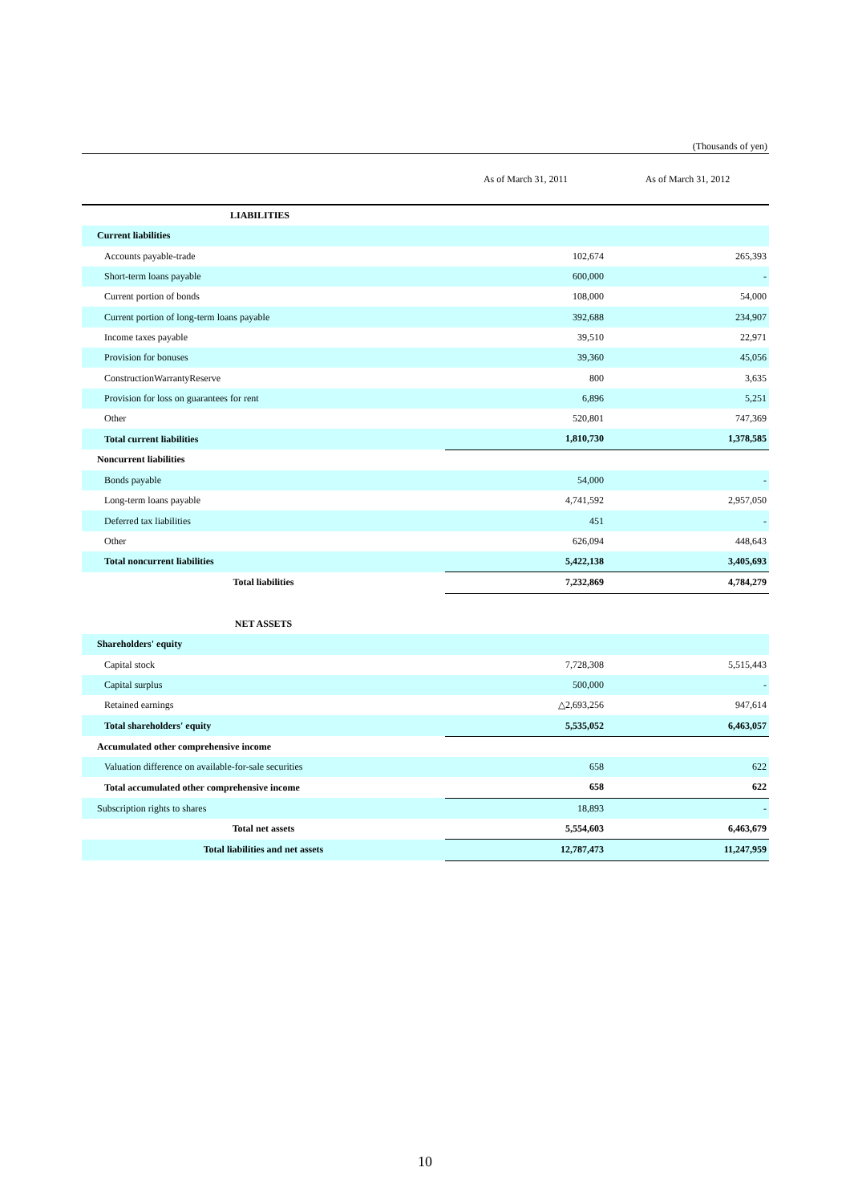(Thousands of yen)
| | As of March 31, 2011 | As of March 31, 2012 |
| --- | --- | --- |
| LIABILITIES | | |
| Current liabilities | | |
| Accounts payable-trade | 102,674 | 265,393 |
| Short-term loans payable | 600,000 | - |
| Current portion of bonds | 108,000 | 54,000 |
| Current portion of long-term loans payable | 392,688 | 234,907 |
| Income taxes payable | 39,510 | 22,971 |
| Provision for bonuses | 39,360 | 45,056 |
| ConstructionWarrantyReserve | 800 | 3,635 |
| Provision for loss on guarantees for rent | 6,896 | 5,251 |
| Other | 520,801 | 747,369 |
| Total current liabilities | 1,810,730 | 1,378,585 |
| Noncurrent liabilities | | |
| Bonds payable | 54,000 | - |
| Long-term loans payable | 4,741,592 | 2,957,050 |
| Deferred tax liabilities | 451 | - |
| Other | 626,094 | 448,643 |
| Total noncurrent liabilities | 5,422,138 | 3,405,693 |
| Total liabilities | 7,232,869 | 4,784,279 |
| NET ASSETS | | |
| Shareholders' equity | | |
| Capital stock | 7,728,308 | 5,515,443 |
| Capital surplus | 500,000 | - |
| Retained earnings | △2,693,256 | 947,614 |
| Total shareholders' equity | 5,535,052 | 6,463,057 |
| Accumulated other comprehensive income | | |
| Valuation difference on available-for-sale securities | 658 | 622 |
| Total accumulated other comprehensive income | 658 | 622 |
| Subscription rights to shares | 18,893 | - |
| Total net assets | 5,554,603 | 6,463,679 |
| Total liabilities and net assets | 12,787,473 | 11,247,959 |
10